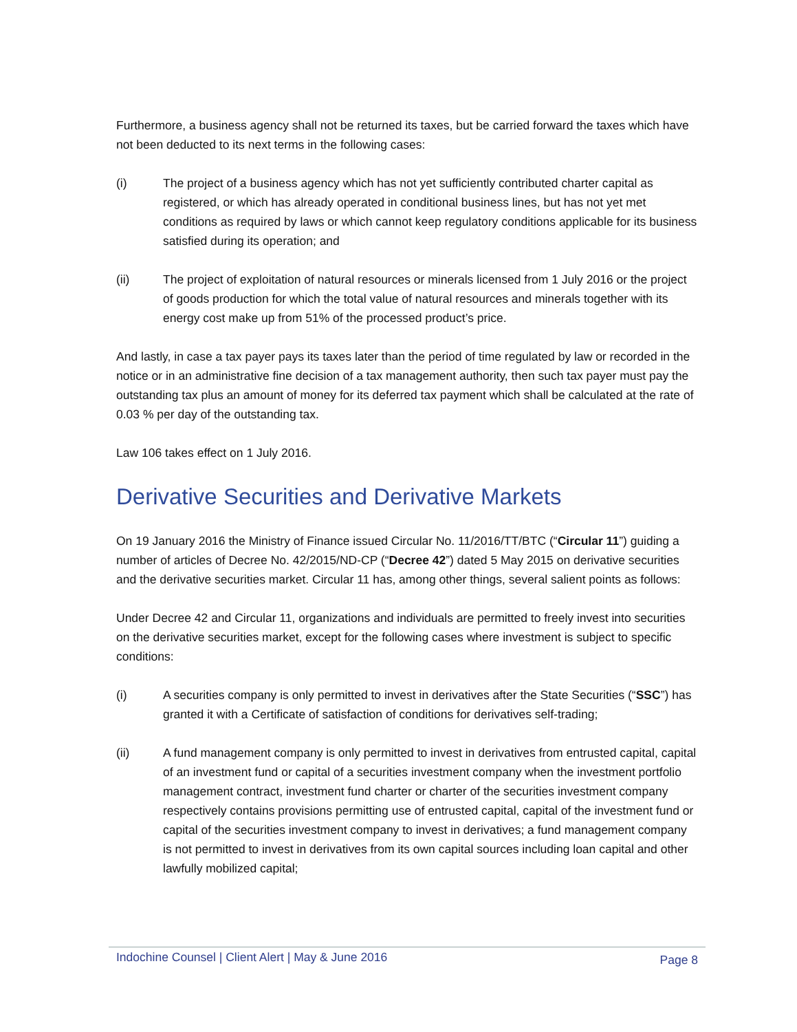Furthermore, a business agency shall not be returned its taxes, but be carried forward the taxes which have not been deducted to its next terms in the following cases:
(i) The project of a business agency which has not yet sufficiently contributed charter capital as registered, or which has already operated in conditional business lines, but has not yet met conditions as required by laws or which cannot keep regulatory conditions applicable for its business satisfied during its operation; and
(ii) The project of exploitation of natural resources or minerals licensed from 1 July 2016 or the project of goods production for which the total value of natural resources and minerals together with its energy cost make up from 51% of the processed product’s price.
And lastly, in case a tax payer pays its taxes later than the period of time regulated by law or recorded in the notice or in an administrative fine decision of a tax management authority, then such tax payer must pay the outstanding tax plus an amount of money for its deferred tax payment which shall be calculated at the rate of 0.03 % per day of the outstanding tax.
Law 106 takes effect on 1 July 2016.
Derivative Securities and Derivative Markets
On 19 January 2016 the Ministry of Finance issued Circular No. 11/2016/TT/BTC (“Circular 11”) guiding a number of articles of Decree No. 42/2015/ND-CP (“Decree 42”) dated 5 May 2015 on derivative securities and the derivative securities market. Circular 11 has, among other things, several salient points as follows:
Under Decree 42 and Circular 11, organizations and individuals are permitted to freely invest into securities on the derivative securities market, except for the following cases where investment is subject to specific conditions:
(i) A securities company is only permitted to invest in derivatives after the State Securities (“SSC”) has granted it with a Certificate of satisfaction of conditions for derivatives self-trading;
(ii) A fund management company is only permitted to invest in derivatives from entrusted capital, capital of an investment fund or capital of a securities investment company when the investment portfolio management contract, investment fund charter or charter of the securities investment company respectively contains provisions permitting use of entrusted capital, capital of the investment fund or capital of the securities investment company to invest in derivatives; a fund management company is not permitted to invest in derivatives from its own capital sources including loan capital and other lawfully mobilized capital;
Indochine Counsel | Client Alert | May & June 2016 Page 8